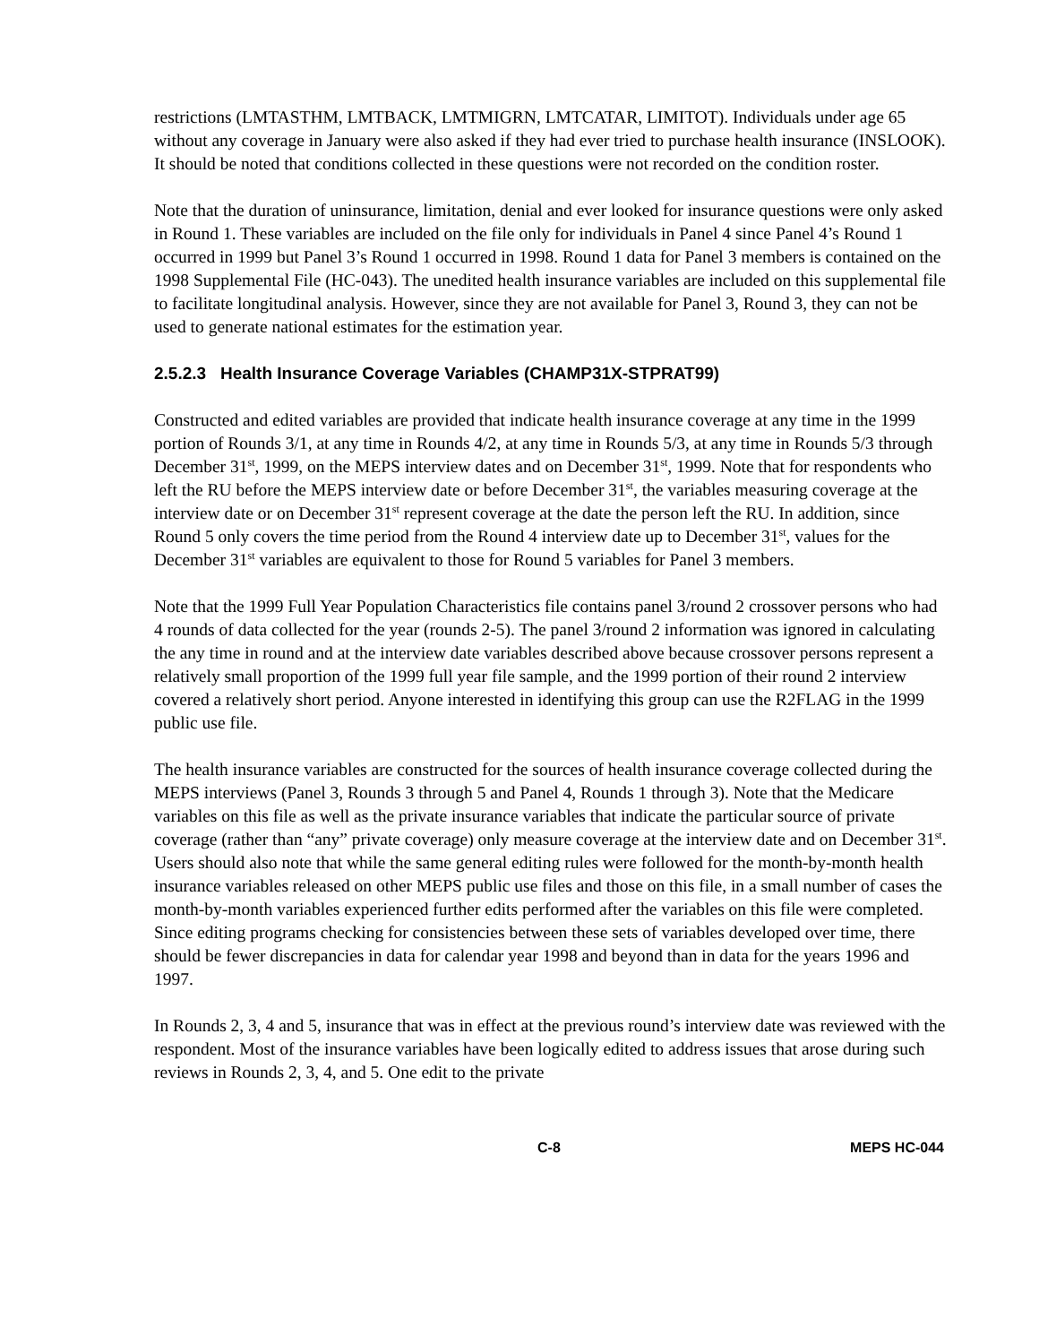restrictions (LMTASTHM, LMTBACK, LMTMIGRN, LMTCATAR, LIMITOT). Individuals under age 65 without any coverage in January were also asked if they had ever tried to purchase health insurance (INSLOOK). It should be noted that conditions collected in these questions were not recorded on the condition roster.
Note that the duration of uninsurance, limitation, denial and ever looked for insurance questions were only asked in Round 1. These variables are included on the file only for individuals in Panel 4 since Panel 4’s Round 1 occurred in 1999 but Panel 3’s Round 1 occurred in 1998. Round 1 data for Panel 3 members is contained on the 1998 Supplemental File (HC-043). The unedited health insurance variables are included on this supplemental file to facilitate longitudinal analysis. However, since they are not available for Panel 3, Round 3, they can not be used to generate national estimates for the estimation year.
2.5.2.3 Health Insurance Coverage Variables (CHAMP31X-STPRAT99)
Constructed and edited variables are provided that indicate health insurance coverage at any time in the 1999 portion of Rounds 3/1, at any time in Rounds 4/2, at any time in Rounds 5/3, at any time in Rounds 5/3 through December 31<sup>st</sup>, 1999, on the MEPS interview dates and on December 31<sup>st</sup>, 1999. Note that for respondents who left the RU before the MEPS interview date or before December 31<sup>st</sup>, the variables measuring coverage at the interview date or on December 31<sup>st</sup> represent coverage at the date the person left the RU. In addition, since Round 5 only covers the time period from the Round 4 interview date up to December 31<sup>st</sup>, values for the December 31<sup>st</sup> variables are equivalent to those for Round 5 variables for Panel 3 members.
Note that the 1999 Full Year Population Characteristics file contains panel 3/round 2 crossover persons who had 4 rounds of data collected for the year (rounds 2-5). The panel 3/round 2 information was ignored in calculating the any time in round and at the interview date variables described above because crossover persons represent a relatively small proportion of the 1999 full year file sample, and the 1999 portion of their round 2 interview covered a relatively short period. Anyone interested in identifying this group can use the R2FLAG in the 1999 public use file.
The health insurance variables are constructed for the sources of health insurance coverage collected during the MEPS interviews (Panel 3, Rounds 3 through 5 and Panel 4, Rounds 1 through 3). Note that the Medicare variables on this file as well as the private insurance variables that indicate the particular source of private coverage (rather than “any” private coverage) only measure coverage at the interview date and on December 31<sup>st</sup>. Users should also note that while the same general editing rules were followed for the month-by-month health insurance variables released on other MEPS public use files and those on this file, in a small number of cases the month-by-month variables experienced further edits performed after the variables on this file were completed. Since editing programs checking for consistencies between these sets of variables developed over time, there should be fewer discrepancies in data for calendar year 1998 and beyond than in data for the years 1996 and 1997.
In Rounds 2, 3, 4 and 5, insurance that was in effect at the previous round’s interview date was reviewed with the respondent. Most of the insurance variables have been logically edited to address issues that arose during such reviews in Rounds 2, 3, 4, and 5. One edit to the private
C-8 MEPS HC-044